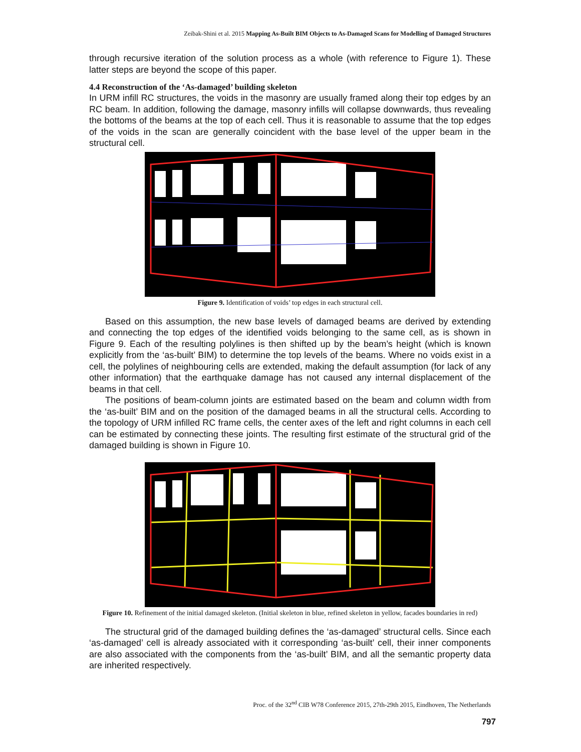Zeibak-Shini et al. 2015 Mapping As-Built BIM Objects to As-Damaged Scans for Modelling of Damaged Structures
through recursive iteration of the solution process as a whole (with reference to Figure 1). These latter steps are beyond the scope of this paper.
4.4 Reconstruction of the ‘As-damaged’ building skeleton
In URM infill RC structures, the voids in the masonry are usually framed along their top edges by an RC beam. In addition, following the damage, masonry infills will collapse downwards, thus revealing the bottoms of the beams at the top of each cell. Thus it is reasonable to assume that the top edges of the voids in the scan are generally coincident with the base level of the upper beam in the structural cell.
Figure 9. Identification of voids’ top edges in each structural cell.
Based on this assumption, the new base levels of damaged beams are derived by extending and connecting the top edges of the identified voids belonging to the same cell, as is shown in Figure 9. Each of the resulting polylines is then shifted up by the beam’s height (which is known explicitly from the ‘as-built’ BIM) to determine the top levels of the beams. Where no voids exist in a cell, the polylines of neighbouring cells are extended, making the default assumption (for lack of any other information) that the earthquake damage has not caused any internal displacement of the beams in that cell.
The positions of beam-column joints are estimated based on the beam and column width from the ‘as-built’ BIM and on the position of the damaged beams in all the structural cells. According to the topology of URM infilled RC frame cells, the center axes of the left and right columns in each cell can be estimated by connecting these joints. The resulting first estimate of the structural grid of the damaged building is shown in Figure 10.
Figure 10. Refinement of the initial damaged skeleton. (Initial skeleton in blue, refined skeleton in yellow, facades boundaries in red)
The structural grid of the damaged building defines the ‘as-damaged’ structural cells. Since each ‘as-damaged’ cell is already associated with it corresponding ‘as-built’ cell, their inner components are also associated with the components from the ‘as-built’ BIM, and all the semantic property data are inherited respectively.
Proc. of the 32<sup>nd</sup> CIB W78 Conference 2015, 27th-29th 2015, Eindhoven, The Netherlands
797